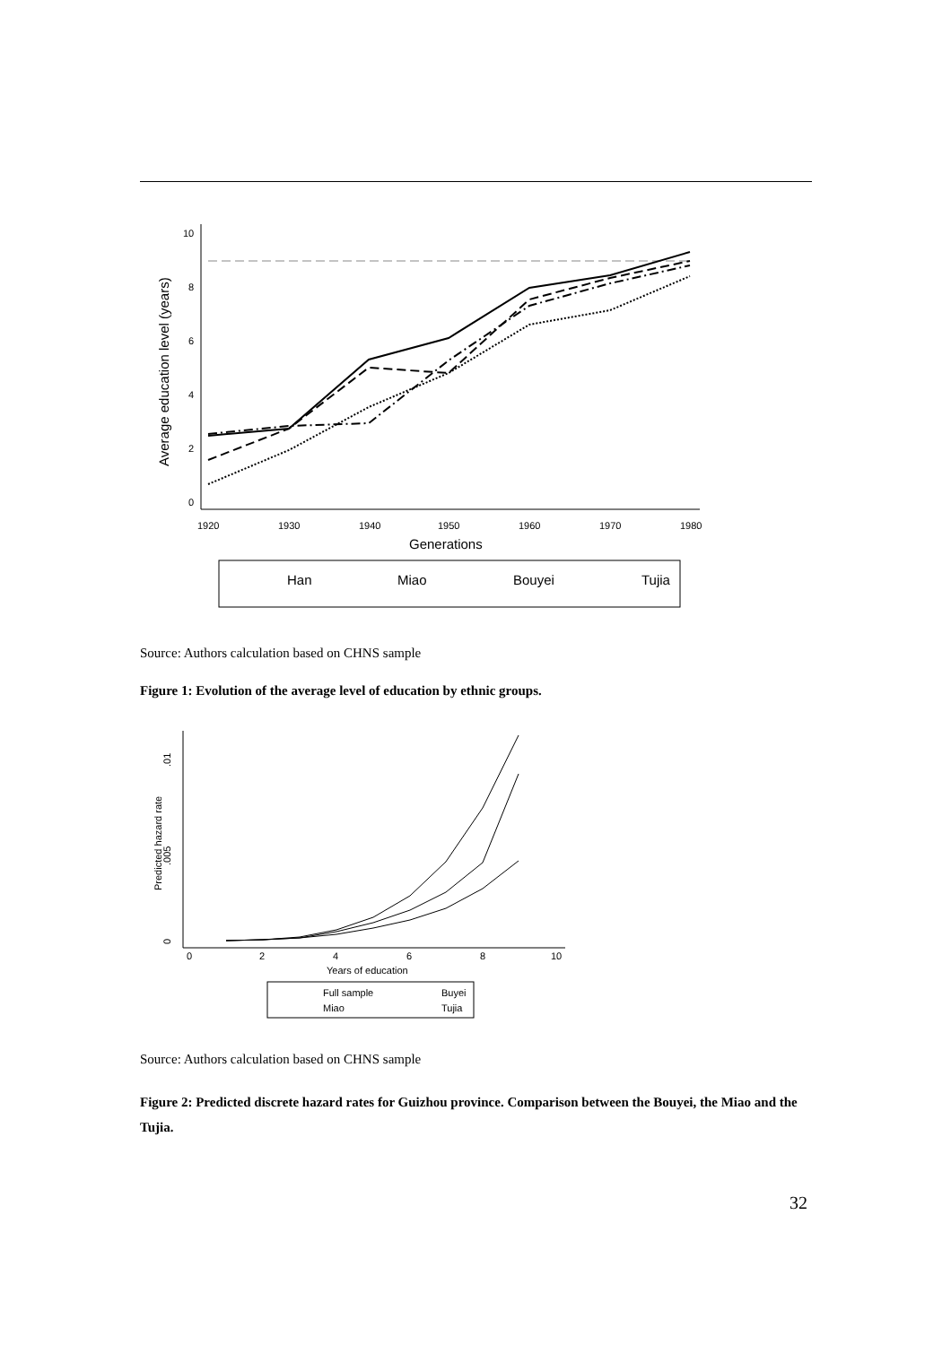0
2
4
6
8
10
1920
1930
1940
1950
1960
1970
1980
Generations
Average education level (years)
Han
Miao
Bouyei
Tujia
Source: Authors calculation based on CHNS sample
Figure 1: Evolution of the average level of education by ethnic groups.
0
2
4
6
8
10
Years of education
Predicted hazard rate
0
.005
.01
Full sample
Buyei
Miao
Tujia
Source: Authors calculation based on CHNS sample
Figure 2: Predicted discrete hazard rates for Guizhou province. Comparison between the Bouyei, the Miao and the Tujia.
32